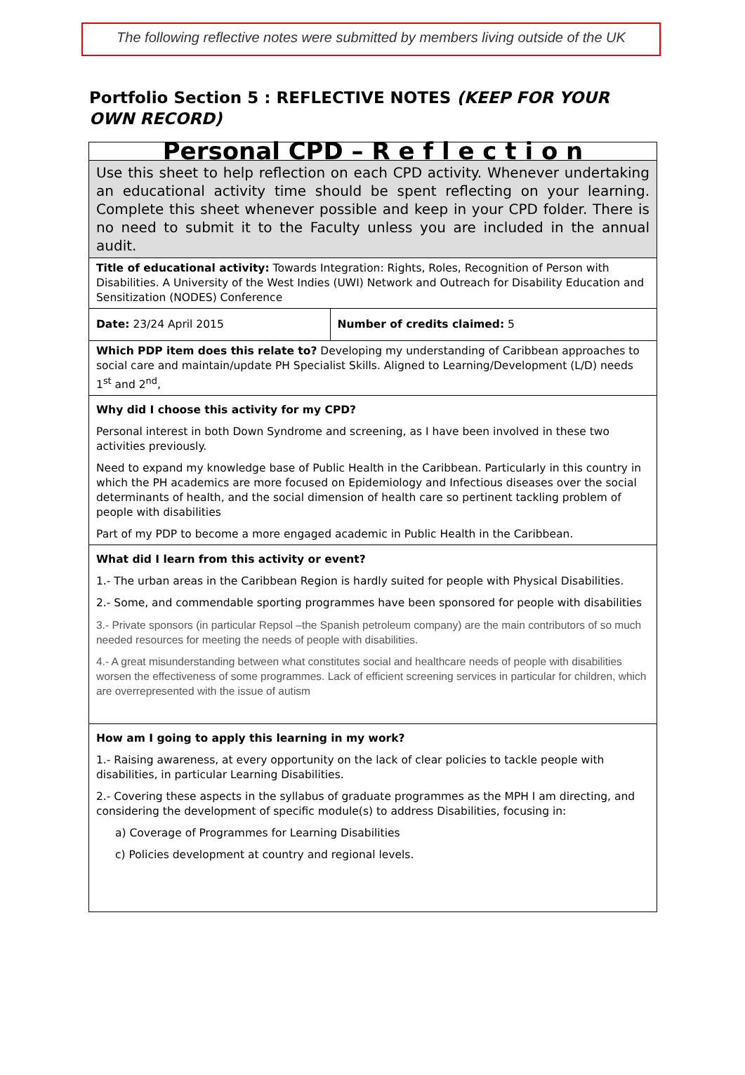The following reflective notes were submitted by members living outside of the UK
Portfolio Section 5 : REFLECTIVE NOTES (KEEP FOR YOUR OWN RECORD)
| Personal CPD – R e f l e c t i o n | |
| Use this sheet to help reflection on each CPD activity. Whenever undertaking an educational activity time should be spent reflecting on your learning. Complete this sheet whenever possible and keep in your CPD folder. There is no need to submit it to the Faculty unless you are included in the annual audit. | |
| Title of educational activity: Towards Integration: Rights, Roles, Recognition of Person with Disabilities. A University of the West Indies (UWI) Network and Outreach for Disability Education and Sensitization (NODES) Conference | |
| Date: 23/24 April 2015 | Number of credits claimed: 5 |
| Which PDP item does this relate to? Developing my understanding of Caribbean approaches to social care and maintain/update PH Specialist Skills. Aligned to Learning/Development (L/D) needs 1<sup>st</sup> and 2<sup>nd</sup>, | |
| Why did I choose this activity for my CPD? Personal interest in both Down Syndrome and screening, as I have been involved in these two activities previously. Need to expand my knowledge base of Public Health in the Caribbean. Particularly in this country in which the PH academics are more focused on Epidemiology and Infectious diseases over the social determinants of health, and the social dimension of health care so pertinent tackling problem of people with disabilities Part of my PDP to become a more engaged academic in Public Health in the Caribbean. | |
| What did I learn from this activity or event? 1.- The urban areas in the Caribbean Region is hardly suited for people with Physical Disabilities. 2.- Some, and commendable sporting programmes have been sponsored for people with disabilities 3.- Private sponsors (in particular Repsol –the Spanish petroleum company) are the main contributors of so much needed resources for meeting the needs of people with disabilities. 4.- A great misunderstanding between what constitutes social and healthcare needs of people with disabilities worsen the effectiveness of some programmes. Lack of efficient screening services in particular for children, which are overrepresented with the issue of autism | |
| How am I going to apply this learning in my work? 1.- Raising awareness, at every opportunity on the lack of clear policies to tackle people with disabilities, in particular Learning Disabilities. 2.- Covering these aspects in the syllabus of graduate programmes as the MPH I am directing, and considering the development of specific module(s) to address Disabilities, focusing in: a) Coverage of Programmes for Learning Disabilities c) Policies development at country and regional levels. | |